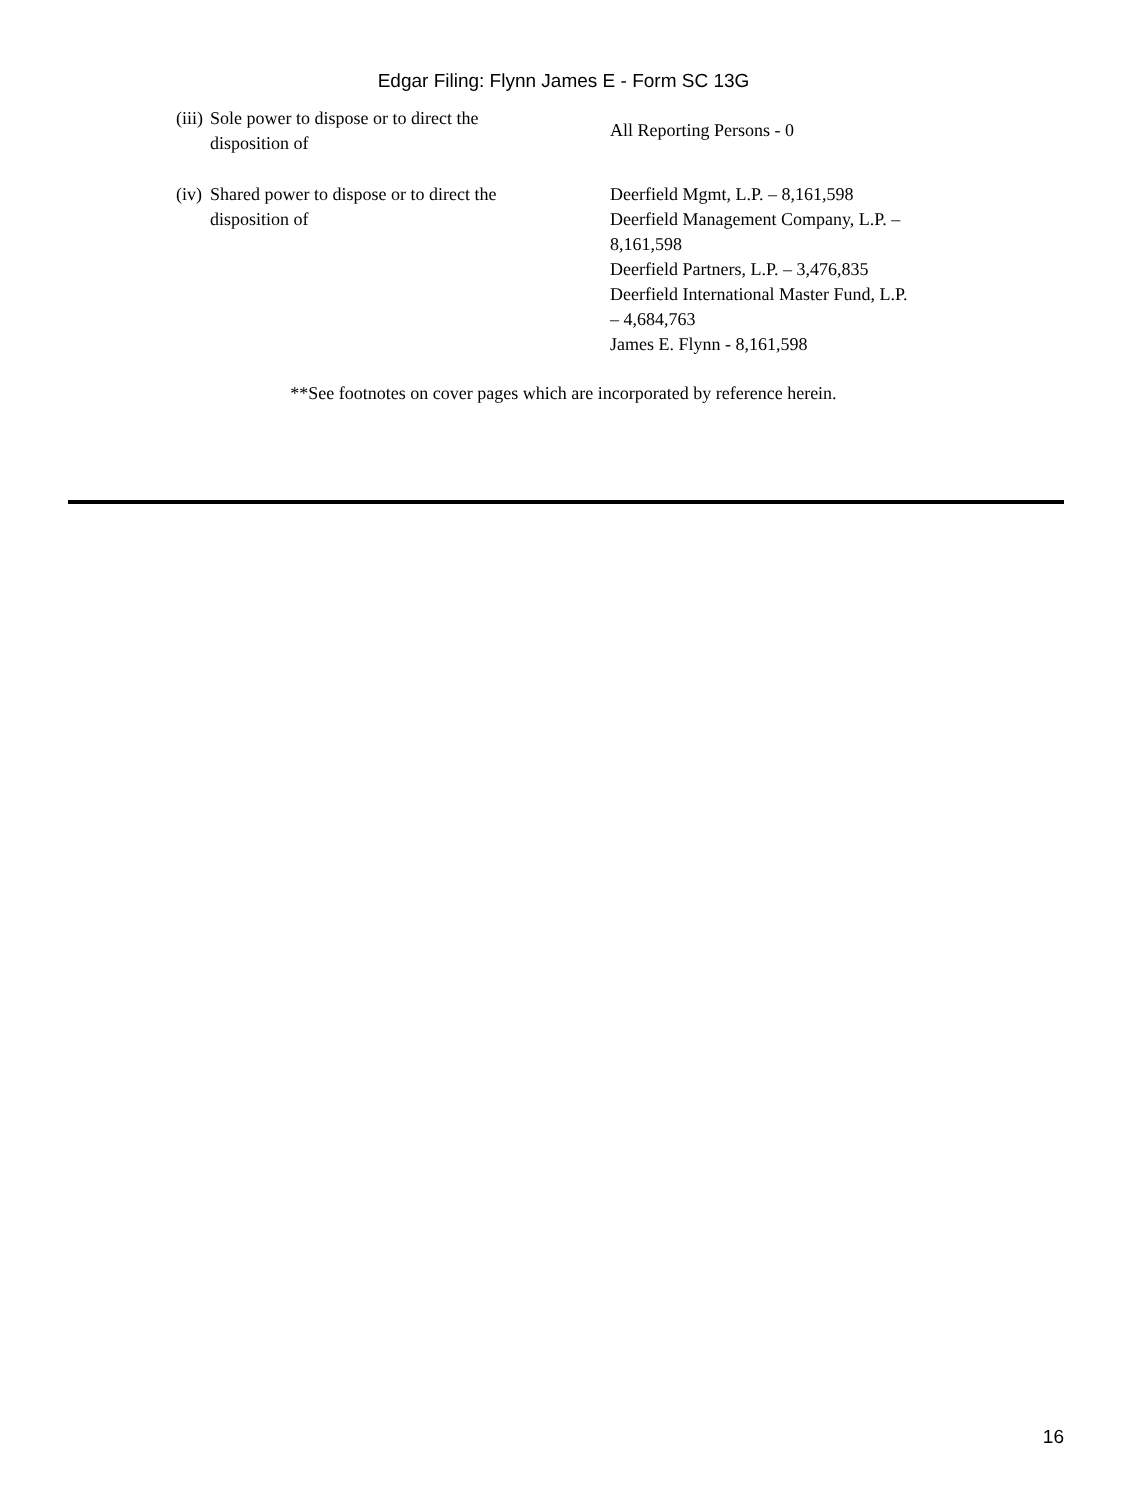Edgar Filing: Flynn James E - Form SC 13G
| (iii) | Sole power to dispose or to direct the disposition of | All Reporting Persons - 0 |
| (iv) | Shared power to dispose or to direct the disposition of | Deerfield Mgmt, L.P. – 8,161,598 Deerfield Management Company, L.P. – 8,161,598 Deerfield Partners, L.P. – 3,476,835 Deerfield International Master Fund, L.P. – 4,684,763 James E. Flynn - 8,161,598 |
**See footnotes on cover pages which are incorporated by reference herein.
16